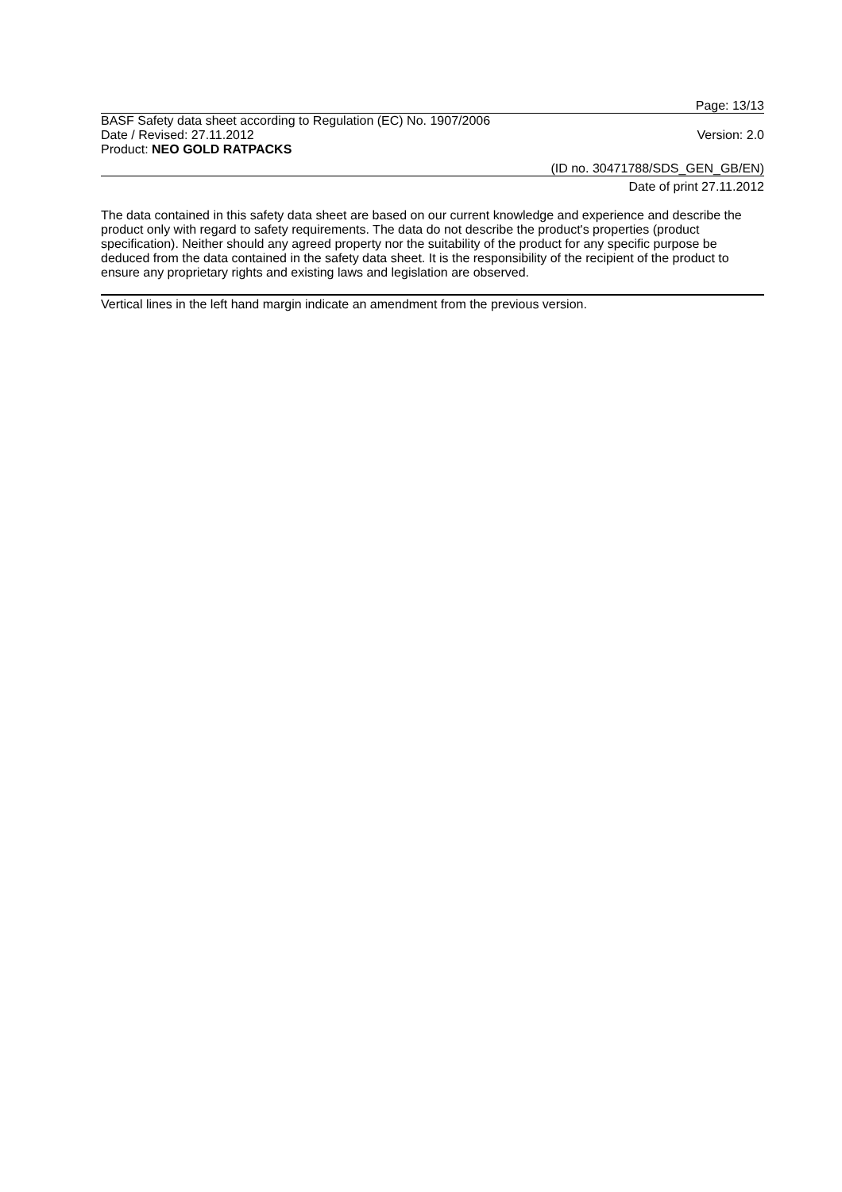Page: 13/13
BASF Safety data sheet according to Regulation (EC) No. 1907/2006
Date / Revised: 27.11.2012 Version: 2.0
Product: NEO GOLD RATPACKS
(ID no. 30471788/SDS_GEN_GB/EN)
Date of print 27.11.2012
The data contained in this safety data sheet are based on our current knowledge and experience and describe the product only with regard to safety requirements. The data do not describe the product's properties (product specification). Neither should any agreed property nor the suitability of the product for any specific purpose be deduced from the data contained in the safety data sheet. It is the responsibility of the recipient of the product to ensure any proprietary rights and existing laws and legislation are observed.
Vertical lines in the left hand margin indicate an amendment from the previous version.